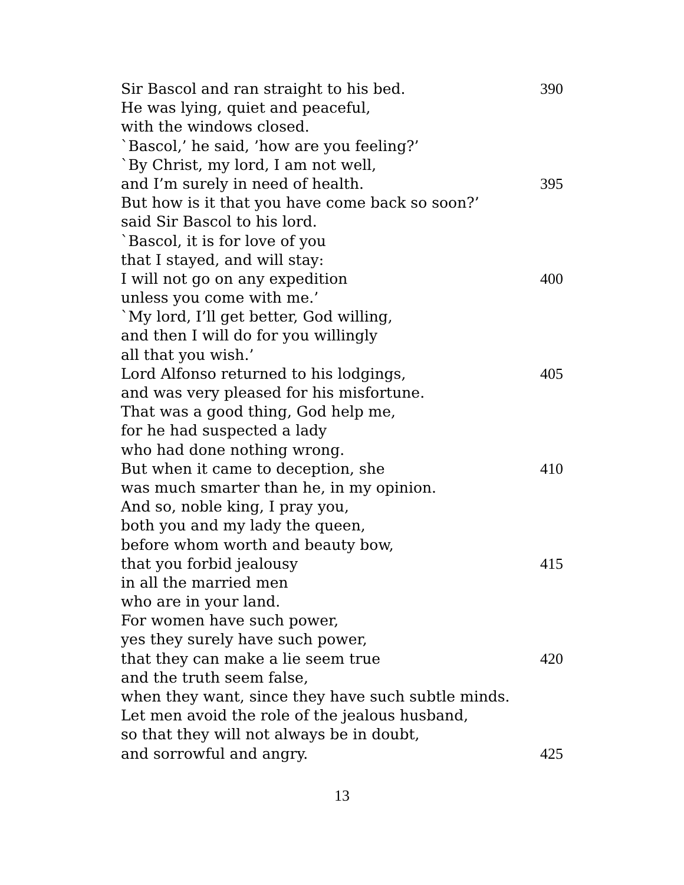Sir Bascol and ran straight to his bed. 390
He was lying, quiet and peaceful,
with the windows closed.
`Bascol,’ he said, ’how are you feeling?’
`By Christ, my lord, I am not well,
and I’m surely in need of health. 395
But how is it that you have come back so soon?’
said Sir Bascol to his lord.
`Bascol, it is for love of you
that I stayed, and will stay:
I will not go on any expedition 400
unless you come with me.’
`My lord, I’ll get better, God willing,
and then I will do for you willingly
all that you wish.’
Lord Alfonso returned to his lodgings, 405
and was very pleased for his misfortune.
That was a good thing, God help me,
for he had suspected a lady
who had done nothing wrong.
But when it came to deception, she 410
was much smarter than he, in my opinion.
And so, noble king, I pray you,
both you and my lady the queen,
before whom worth and beauty bow,
that you forbid jealousy 415
in all the married men
who are in your land.
For women have such power,
yes they surely have such power,
that they can make a lie seem true 420
and the truth seem false,
when they want, since they have such subtle minds.
Let men avoid the role of the jealous husband,
so that they will not always be in doubt,
and sorrowful and angry. 425
13